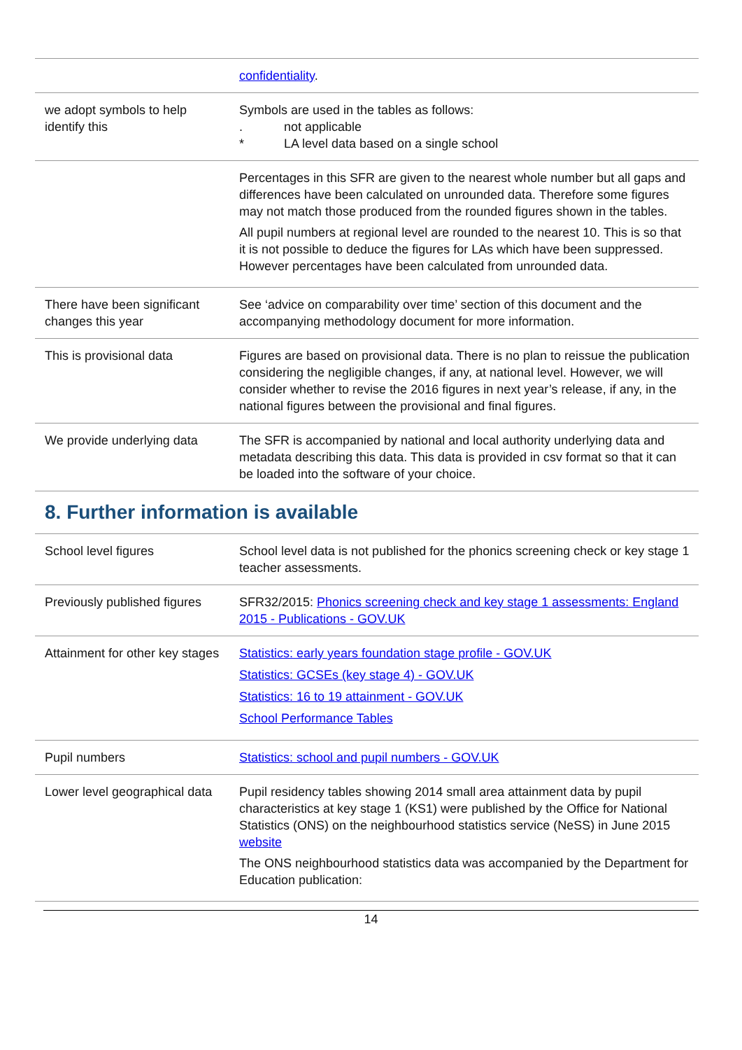| | confidentiality . |
| we adopt symbols to help identify this | Symbols are used in the tables as follows: . not applicable * LA level data based on a single school |
| | Percentages in this SFR are given to the nearest whole number but all gaps and differences have been calculated on unrounded data. Therefore some figures may not match those produced from the rounded figures shown in the tables. All pupil numbers at regional level are rounded to the nearest 10. This is so that it is not possible to deduce the figures for LAs which have been suppressed. However percentages have been calculated from unrounded data. |
| There have been significant changes this year | See ‘advice on comparability over time’ section of this document and the accompanying methodology document for more information. |
| This is provisional data | Figures are based on provisional data. There is no plan to reissue the publication considering the negligible changes, if any, at national level. However, we will consider whether to revise the 2016 figures in next year’s release, if any, in the national figures between the provisional and final figures. |
| We provide underlying data | The SFR is accompanied by national and local authority underlying data and metadata describing this data. This data is provided in csv format so that it can be loaded into the software of your choice. |
8. Further information is available
| School level figures | School level data is not published for the phonics screening check or key stage 1 teacher assessments. |
| Previously published figures | SFR32/2015: Phonics screening check and key stage 1 assessments: England 2015 - Publications - GOV.UK |
| Attainment for other key stages | Statistics: early years foundation stage profile - GOV.UK Statistics: GCSEs (key stage 4) - GOV.UK Statistics: 16 to 19 attainment - GOV.UK School Performance Tables |
| Pupil numbers | Statistics: school and pupil numbers - GOV.UK |
| Lower level geographical data | Pupil residency tables showing 2014 small area attainment data by pupil characteristics at key stage 1 (KS1) were published by the Office for National Statistics (ONS) on the neighbourhood statistics service (NeSS) in June 2015 website The ONS neighbourhood statistics data was accompanied by the Department for Education publication: |
14